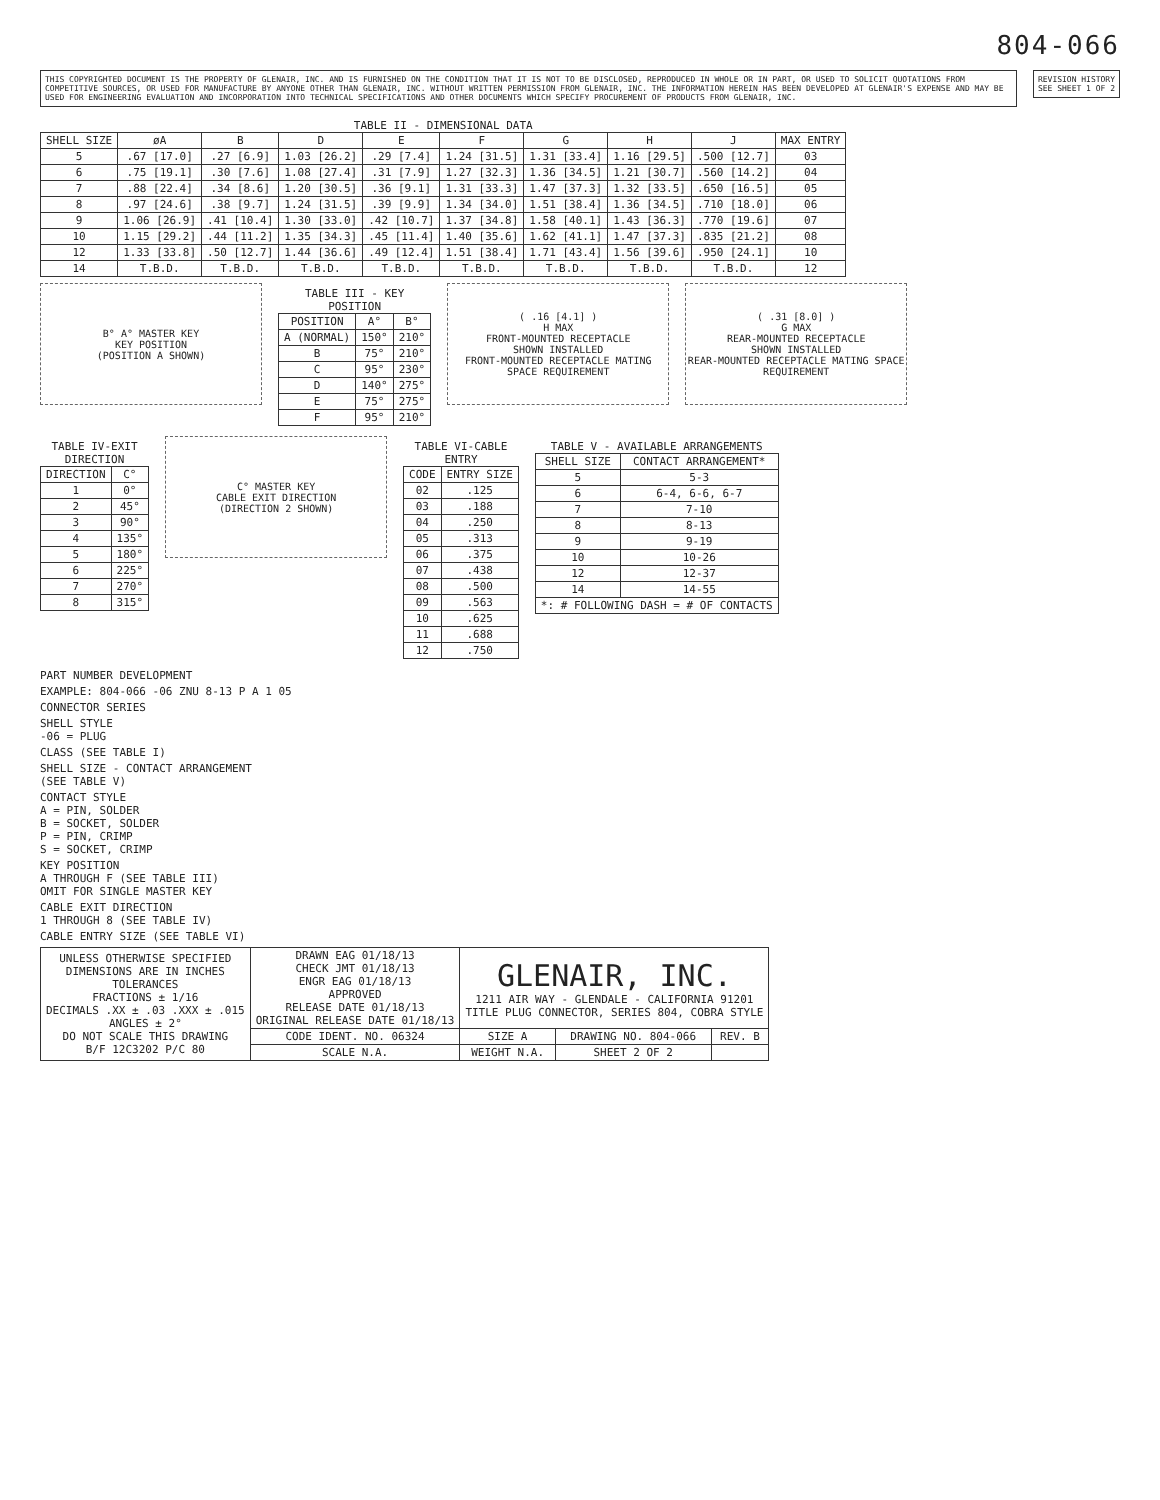804-066
THIS COPYRIGHTED DOCUMENT IS THE PROPERTY OF GLENAIR, INC. AND IS FURNISHED ON THE CONDITION THAT IT IS NOT TO BE DISCLOSED, REPRODUCED IN WHOLE OR IN PART, OR USED TO SOLICIT QUOTATIONS FROM COMPETITIVE SOURCES, OR USED FOR MANUFACTURE BY ANYONE OTHER THAN GLENAIR, INC. WITHOUT WRITTEN PERMISSION FROM GLENAIR, INC. THE INFORMATION HEREIN HAS BEEN DEVELOPED AT GLENAIR'S EXPENSE AND MAY BE USED FOR ENGINEERING EVALUATION AND INCORPORATION INTO TECHNICAL SPECIFICATIONS AND OTHER DOCUMENTS WHICH SPECIFY PROCUREMENT OF PRODUCTS FROM GLENAIR, INC.
REVISION HISTORY
SEE SHEET 1 OF 2
TABLE II - DIMENSIONAL DATA
| SHELL SIZE | øA | B | D | E | F | G | H | J | MAX ENTRY |
| --- | --- | --- | --- | --- | --- | --- | --- | --- | --- |
| 5 | .67 [17.0] | .27 [6.9] | 1.03 [26.2] | .29 [7.4] | 1.24 [31.5] | 1.31 [33.4] | 1.16 [29.5] | .500 [12.7] | 03 |
| 6 | .75 [19.1] | .30 [7.6] | 1.08 [27.4] | .31 [7.9] | 1.27 [32.3] | 1.36 [34.5] | 1.21 [30.7] | .560 [14.2] | 04 |
| 7 | .88 [22.4] | .34 [8.6] | 1.20 [30.5] | .36 [9.1] | 1.31 [33.3] | 1.47 [37.3] | 1.32 [33.5] | .650 [16.5] | 05 |
| 8 | .97 [24.6] | .38 [9.7] | 1.24 [31.5] | .39 [9.9] | 1.34 [34.0] | 1.51 [38.4] | 1.36 [34.5] | .710 [18.0] | 06 |
| 9 | 1.06 [26.9] | .41 [10.4] | 1.30 [33.0] | .42 [10.7] | 1.37 [34.8] | 1.58 [40.1] | 1.43 [36.3] | .770 [19.6] | 07 |
| 10 | 1.15 [29.2] | .44 [11.2] | 1.35 [34.3] | .45 [11.4] | 1.40 [35.6] | 1.62 [41.1] | 1.47 [37.3] | .835 [21.2] | 08 |
| 12 | 1.33 [33.8] | .50 [12.7] | 1.44 [36.6] | .49 [12.4] | 1.51 [38.4] | 1.71 [43.4] | 1.56 [39.6] | .950 [24.1] | 10 |
| 14 | T.B.D. | T.B.D. | T.B.D. | T.B.D. | T.B.D. | T.B.D. | T.B.D. | T.B.D. | 12 |
B° A° MASTER KEY
KEY POSITION
(POSITION A SHOWN)
TABLE III - KEY POSITION
| POSITION | A° | B° |
| --- | --- | --- |
| A (NORMAL) | 150° | 210° |
| B | 75° | 210° |
| C | 95° | 230° |
| D | 140° | 275° |
| E | 75° | 275° |
| F | 95° | 210° |
( .16 [4.1] )
H MAX
FRONT-MOUNTED RECEPTACLE
SHOWN INSTALLED
FRONT-MOUNTED RECEPTACLE MATING SPACE REQUIREMENT
( .31 [8.0] )
G MAX
REAR-MOUNTED RECEPTACLE
SHOWN INSTALLED
REAR-MOUNTED RECEPTACLE MATING SPACE REQUIREMENT
TABLE IV-EXIT DIRECTION
| DIRECTION | C° |
| --- | --- |
| 1 | 0° |
| 2 | 45° |
| 3 | 90° |
| 4 | 135° |
| 5 | 180° |
| 6 | 225° |
| 7 | 270° |
| 8 | 315° |
C° MASTER KEY
CABLE EXIT DIRECTION
(DIRECTION 2 SHOWN)
TABLE VI-CABLE ENTRY
| CODE | ENTRY SIZE |
| --- | --- |
| 02 | .125 |
| 03 | .188 |
| 04 | .250 |
| 05 | .313 |
| 06 | .375 |
| 07 | .438 |
| 08 | .500 |
| 09 | .563 |
| 10 | .625 |
| 11 | .688 |
| 12 | .750 |
TABLE V - AVAILABLE ARRANGEMENTS
| SHELL SIZE | CONTACT ARRANGEMENT* |
| --- | --- |
| 5 | 5-3 |
| 6 | 6-4, 6-6, 6-7 |
| 7 | 7-10 |
| 8 | 8-13 |
| 9 | 9-19 |
| 10 | 10-26 |
| 12 | 12-37 |
| 14 | 14-55 |
| *: # FOLLOWING DASH = # OF CONTACTS | |
PART NUMBER DEVELOPMENT
EXAMPLE: 804-066 -06 ZNU 8-13 P A 1 05
CONNECTOR SERIES
SHELL STYLE
-06 = PLUG
CLASS (SEE TABLE I)
SHELL SIZE - CONTACT ARRANGEMENT
(SEE TABLE V)
CONTACT STYLE
A = PIN, SOLDER
B = SOCKET, SOLDER
P = PIN, CRIMP
S = SOCKET, CRIMP
KEY POSITION
A THROUGH F (SEE TABLE III)
OMIT FOR SINGLE MASTER KEY
CABLE EXIT DIRECTION
1 THROUGH 8 (SEE TABLE IV)
CABLE ENTRY SIZE (SEE TABLE VI)
| UNLESS OTHERWISE SPECIFIED DIMENSIONS ARE IN INCHES TOLERANCES FRACTIONS ± 1/16 DECIMALS .XX ± .03 .XXX ± .015 ANGLES ± 2° DO NOT SCALE THIS DRAWING B/F 12C3202 P/C 80 | DRAWN EAG 01/18/13 CHECK JMT 01/18/13 ENGR EAG 01/18/13 APPROVED RELEASE DATE 01/18/13 ORIGINAL RELEASE DATE 01/18/13 | GLENAIR, INC. 1211 AIR WAY - GLENDALE - CALIFORNIA 91201 TITLE PLUG CONNECTOR, SERIES 804, COBRA STYLE | | |
| | CODE IDENT. NO. 06324 | SIZE A | DRAWING NO. 804-066 | REV. B |
| | SCALE N.A. | WEIGHT N.A. | SHEET 2 OF 2 | |